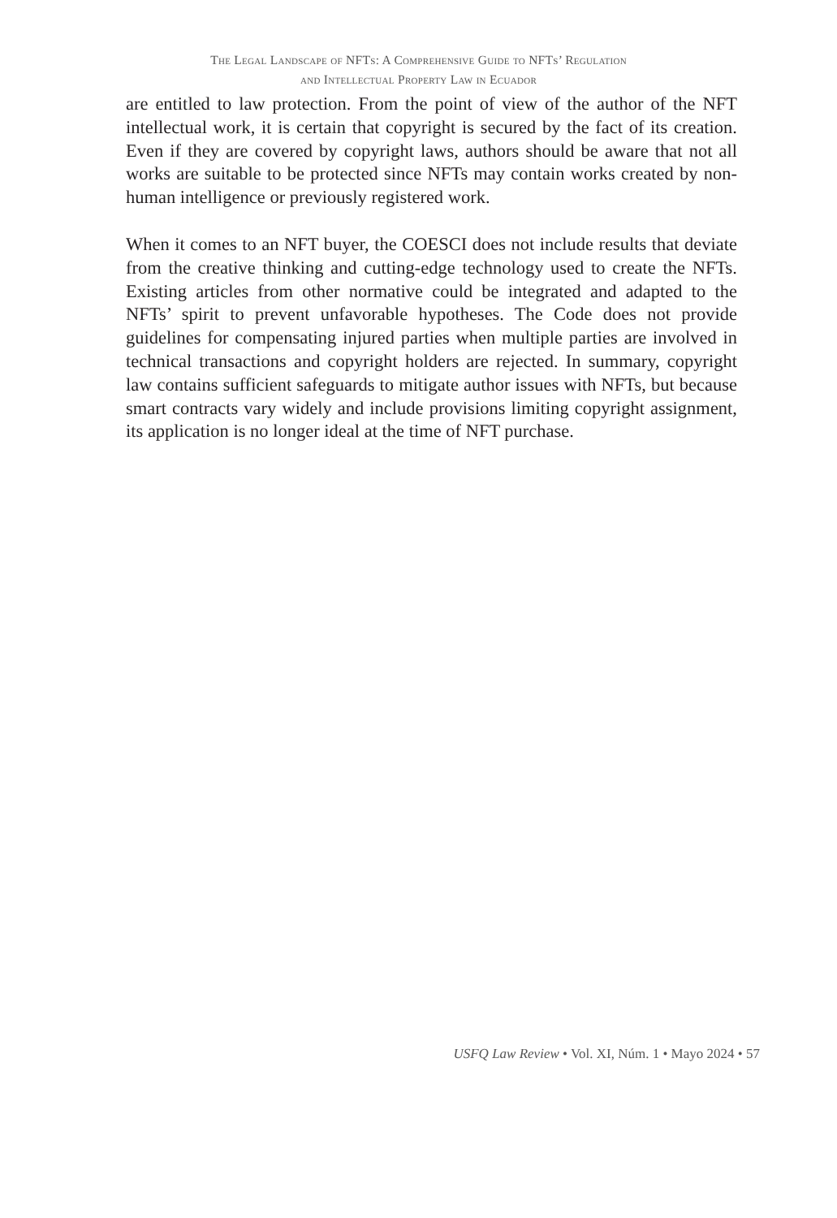The Legal Landscape of NFTs: A Comprehensive Guide to NFTs’ Regulation
and Intellectual Property Law in Ecuador
are entitled to law protection. From the point of view of the author of the NFT intellectual work, it is certain that copyright is secured by the fact of its creation. Even if they are covered by copyright laws, authors should be aware that not all works are suitable to be protected since NFTs may contain works created by non-human intelligence or previously registered work.
When it comes to an NFT buyer, the COESCI does not include results that deviate from the creative thinking and cutting-edge technology used to create the NFTs. Existing articles from other normative could be integrated and adapted to the NFTs’ spirit to prevent unfavorable hypotheses. The Code does not provide guidelines for compensating injured parties when multiple parties are involved in technical transactions and copyright holders are rejected. In summary, copyright law contains sufficient safeguards to mitigate author issues with NFTs, but because smart contracts vary widely and include provisions limiting copyright assignment, its application is no longer ideal at the time of NFT purchase.
USFQ Law Review • Vol. XI, Núm. 1 • Mayo 2024 • 57